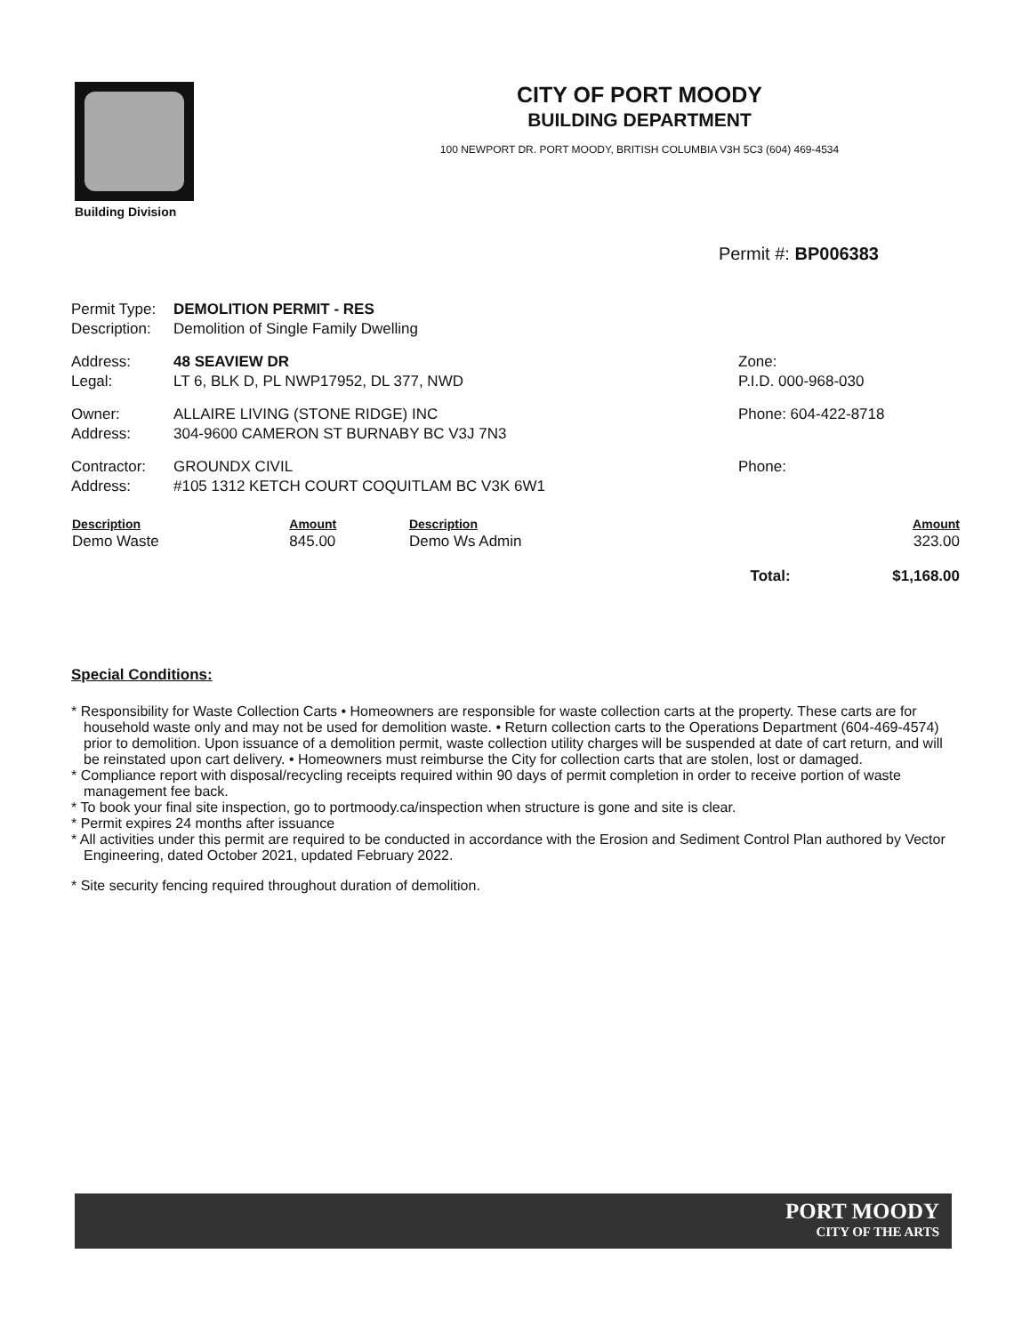Building Division
CITY OF PORT MOODY
BUILDING DEPARTMENT
100 NEWPORT DR. PORT MOODY, BRITISH COLUMBIA V3H 5C3 (604) 469-4534
Permit #: BP006383
| Permit Type: | DEMOLITION PERMIT - RES | |
| Description: | Demolition of Single Family Dwelling | |
| Address: | 48 SEAVIEW DR | Zone: |
| Legal: | LT 6, BLK D, PL NWP17952, DL 377, NWD | P.I.D. 000-968-030 |
| Owner: | ALLAIRE LIVING (STONE RIDGE) INC | Phone: 604-422-8718 |
| Address: | 304-9600 CAMERON ST BURNABY BC V3J 7N3 | |
| Contractor: | GROUNDX CIVIL | Phone: |
| Address: | #105 1312 KETCH COURT COQUITLAM BC V3K 6W1 | |
| Description | Amount | Description | | Amount |
| --- | --- | --- | --- | --- |
| Demo Waste | 845.00 | Demo Ws Admin | | 323.00 |
| | | | Total: | $1,168.00 |
Special Conditions:
* Responsibility for Waste Collection Carts • Homeowners are responsible for waste collection carts at the property. These carts are for household waste only and may not be used for demolition waste. • Return collection carts to the Operations Department (604-469-4574) prior to demolition. Upon issuance of a demolition permit, waste collection utility charges will be suspended at date of cart return, and will be reinstated upon cart delivery. • Homeowners must reimburse the City for collection carts that are stolen, lost or damaged.
* Compliance report with disposal/recycling receipts required within 90 days of permit completion in order to receive portion of waste management fee back.
* To book your final site inspection, go to portmoody.ca/inspection when structure is gone and site is clear.
* Permit expires 24 months after issuance
* All activities under this permit are required to be conducted in accordance with the Erosion and Sediment Control Plan authored by Vector Engineering, dated October 2021, updated February 2022.
* Site security fencing required throughout duration of demolition.
PORT MOODY
CITY OF THE ARTS